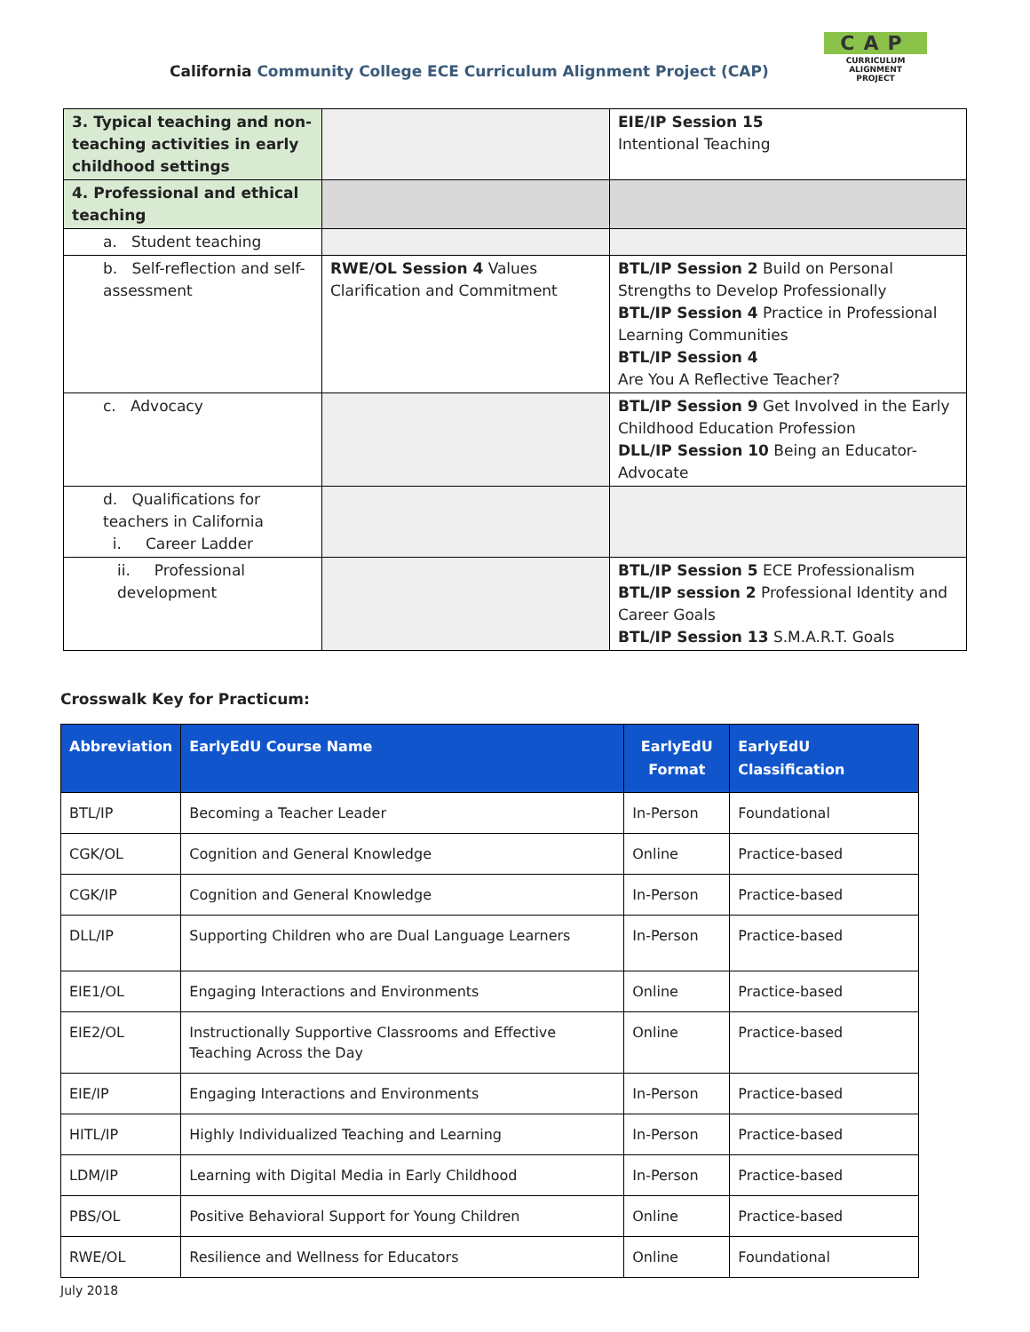California Community College ECE Curriculum Alignment Project (CAP)
CAP
CURRICULUM ALIGNMENT
PROJECT
| 3. Typical teaching and non-teaching activities in early childhood settings | | EIE/IP Session 15 Intentional Teaching |
| 4. Professional and ethical teaching | | |
| a. Student teaching | | |
| b. Self-reflection and self-assessment | RWE/OL Session 4 Values Clarification and Commitment | BTL/IP Session 2 Build on Personal Strengths to Develop Professionally BTL/IP Session 4 Practice in Professional Learning Communities BTL/IP Session 4 Are You A Reflective Teacher? |
| c. Advocacy | | BTL/IP Session 9 Get Involved in the Early Childhood Education Profession DLL/IP Session 10 Being an Educator-Advocate |
| d. Qualifications for teachers in California i. Career Ladder | | |
| ii. Professional development | | BTL/IP Session 5 ECE Professionalism BTL/IP session 2 Professional Identity and Career Goals BTL/IP Session 13 S.M.A.R.T. Goals |
Crosswalk Key for Practicum:
| Abbreviation | EarlyEdU Course Name | EarlyEdU Format | EarlyEdU Classification |
| --- | --- | --- | --- |
| BTL/IP | Becoming a Teacher Leader | In-Person | Foundational |
| CGK/OL | Cognition and General Knowledge | Online | Practice-based |
| CGK/IP | Cognition and General Knowledge | In-Person | Practice-based |
| DLL/IP | Supporting Children who are Dual Language Learners | In-Person | Practice-based |
| EIE1/OL | Engaging Interactions and Environments | Online | Practice-based |
| EIE2/OL | Instructionally Supportive Classrooms and Effective Teaching Across the Day | Online | Practice-based |
| EIE/IP | Engaging Interactions and Environments | In-Person | Practice-based |
| HITL/IP | Highly Individualized Teaching and Learning | In-Person | Practice-based |
| LDM/IP | Learning with Digital Media in Early Childhood | In-Person | Practice-based |
| PBS/OL | Positive Behavioral Support for Young Children | Online | Practice-based |
| RWE/OL | Resilience and Wellness for Educators | Online | Foundational |
July 2018